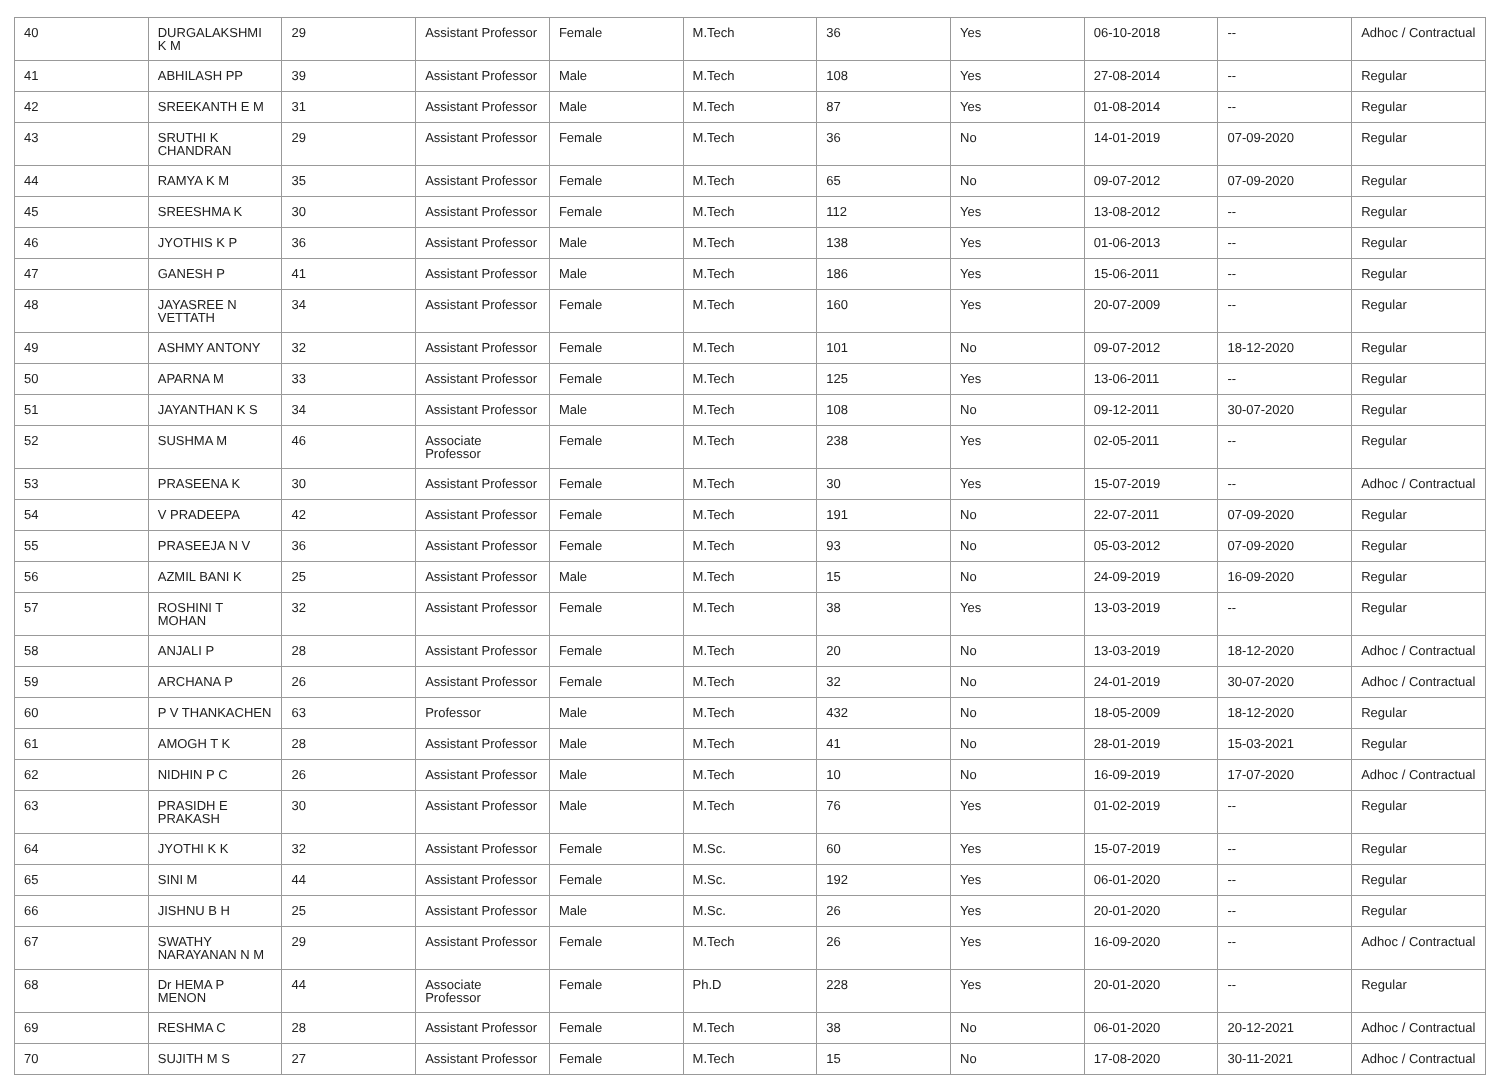| 40 | DURGALAKSHMI K M | 29 | Assistant Professor | Female | M.Tech | 36 | Yes | 06-10-2018 | -- | Adhoc / Contractual |
| 41 | ABHILASH PP | 39 | Assistant Professor | Male | M.Tech | 108 | Yes | 27-08-2014 | -- | Regular |
| 42 | SREEKANTH E M | 31 | Assistant Professor | Male | M.Tech | 87 | Yes | 01-08-2014 | -- | Regular |
| 43 | SRUTHI K CHANDRAN | 29 | Assistant Professor | Female | M.Tech | 36 | No | 14-01-2019 | 07-09-2020 | Regular |
| 44 | RAMYA K M | 35 | Assistant Professor | Female | M.Tech | 65 | No | 09-07-2012 | 07-09-2020 | Regular |
| 45 | SREESHMA K | 30 | Assistant Professor | Female | M.Tech | 112 | Yes | 13-08-2012 | -- | Regular |
| 46 | JYOTHIS K P | 36 | Assistant Professor | Male | M.Tech | 138 | Yes | 01-06-2013 | -- | Regular |
| 47 | GANESH P | 41 | Assistant Professor | Male | M.Tech | 186 | Yes | 15-06-2011 | -- | Regular |
| 48 | JAYASREE N VETTATH | 34 | Assistant Professor | Female | M.Tech | 160 | Yes | 20-07-2009 | -- | Regular |
| 49 | ASHMY ANTONY | 32 | Assistant Professor | Female | M.Tech | 101 | No | 09-07-2012 | 18-12-2020 | Regular |
| 50 | APARNA M | 33 | Assistant Professor | Female | M.Tech | 125 | Yes | 13-06-2011 | -- | Regular |
| 51 | JAYANTHAN K S | 34 | Assistant Professor | Male | M.Tech | 108 | No | 09-12-2011 | 30-07-2020 | Regular |
| 52 | SUSHMA M | 46 | Associate Professor | Female | M.Tech | 238 | Yes | 02-05-2011 | -- | Regular |
| 53 | PRASEENA K | 30 | Assistant Professor | Female | M.Tech | 30 | Yes | 15-07-2019 | -- | Adhoc / Contractual |
| 54 | V PRADEEPA | 42 | Assistant Professor | Female | M.Tech | 191 | No | 22-07-2011 | 07-09-2020 | Regular |
| 55 | PRASEEJA N V | 36 | Assistant Professor | Female | M.Tech | 93 | No | 05-03-2012 | 07-09-2020 | Regular |
| 56 | AZMIL BANI K | 25 | Assistant Professor | Male | M.Tech | 15 | No | 24-09-2019 | 16-09-2020 | Regular |
| 57 | ROSHINI T MOHAN | 32 | Assistant Professor | Female | M.Tech | 38 | Yes | 13-03-2019 | -- | Regular |
| 58 | ANJALI P | 28 | Assistant Professor | Female | M.Tech | 20 | No | 13-03-2019 | 18-12-2020 | Adhoc / Contractual |
| 59 | ARCHANA P | 26 | Assistant Professor | Female | M.Tech | 32 | No | 24-01-2019 | 30-07-2020 | Adhoc / Contractual |
| 60 | P V THANKACHEN | 63 | Professor | Male | M.Tech | 432 | No | 18-05-2009 | 18-12-2020 | Regular |
| 61 | AMOGH T K | 28 | Assistant Professor | Male | M.Tech | 41 | No | 28-01-2019 | 15-03-2021 | Regular |
| 62 | NIDHIN P C | 26 | Assistant Professor | Male | M.Tech | 10 | No | 16-09-2019 | 17-07-2020 | Adhoc / Contractual |
| 63 | PRASIDH E PRAKASH | 30 | Assistant Professor | Male | M.Tech | 76 | Yes | 01-02-2019 | -- | Regular |
| 64 | JYOTHI K K | 32 | Assistant Professor | Female | M.Sc. | 60 | Yes | 15-07-2019 | -- | Regular |
| 65 | SINI M | 44 | Assistant Professor | Female | M.Sc. | 192 | Yes | 06-01-2020 | -- | Regular |
| 66 | JISHNU B H | 25 | Assistant Professor | Male | M.Sc. | 26 | Yes | 20-01-2020 | -- | Regular |
| 67 | SWATHY NARAYANAN N M | 29 | Assistant Professor | Female | M.Tech | 26 | Yes | 16-09-2020 | -- | Adhoc / Contractual |
| 68 | Dr HEMA P MENON | 44 | Associate Professor | Female | Ph.D | 228 | Yes | 20-01-2020 | -- | Regular |
| 69 | RESHMA C | 28 | Assistant Professor | Female | M.Tech | 38 | No | 06-01-2020 | 20-12-2021 | Adhoc / Contractual |
| 70 | SUJITH M S | 27 | Assistant Professor | Female | M.Tech | 15 | No | 17-08-2020 | 30-11-2021 | Adhoc / Contractual |